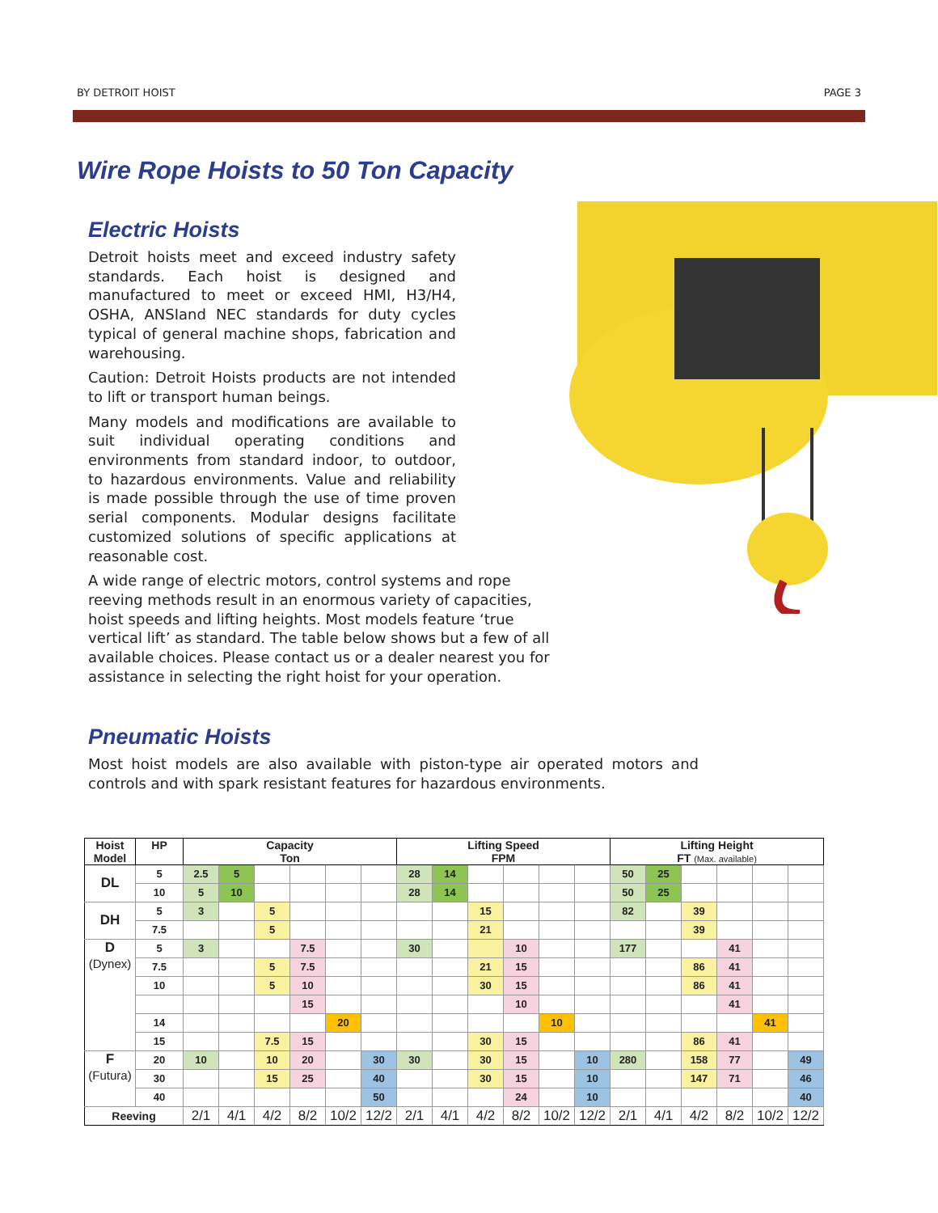BY DETROIT HOIST PAGE 3
Wire Rope Hoists to 50 Ton Capacity
Electric Hoists
Detroit hoists meet and exceed industry safety standards. Each hoist is designed and manufactured to meet or exceed HMI, H3/H4, OSHA, ANSIand NEC standards for duty cycles typical of general machine shops, fabrication and warehousing.
Caution: Detroit Hoists products are not intended to lift or transport human beings.
Many models and modifications are available to suit individual operating conditions and environments from standard indoor, to outdoor, to hazardous environments. Value and reliability is made possible through the use of time proven serial components. Modular designs facilitate customized solutions of specific applications at reasonable cost.
A wide range of electric motors, control systems and rope reeving methods result in an enormous variety of capacities, hoist speeds and lifting heights. Most models feature ‘true vertical lift’ as standard. The table below shows but a few of all available choices. Please contact us or a dealer nearest you for assistance in selecting the right hoist for your operation.
Pneumatic Hoists
Most hoist models are also available with piston-type air operated motors and controls and with spark resistant features for hazardous environments.
| Hoist Model | HP | Capacity Ton | | | | | | Lifting Speed FPM | | | | | | Lifting Height FT (Max. available) | | | | | |
| --- | --- | --- | --- | --- | --- | --- | --- | --- | --- | --- | --- | --- | --- | --- | --- | --- | --- | --- | --- |
| DL | 5 | 2.5 | 5 | | | | | 28 | 14 | | | | | 50 | 25 | | | | |
| | 10 | 5 | 10 | | | | | 28 | 14 | | | | | 50 | 25 | | | | |
| DH | 5 | 3 | | 5 | | | | | | 15 | | | | 82 | | 39 | | | |
| | 7.5 | | | 5 | | | | | | 21 | | | | | | 39 | | | |
| D (Dynex) | 5 | 3 | | | 7.5 | | | 30 | | | 10 | | | 177 | | | 41 | | |
| | 7.5 | | | 5 | 7.5 | | | | | 21 | 15 | | | | | 86 | 41 | | |
| | 10 | | | 5 | 10 | | | | | 30 | 15 | | | | | 86 | 41 | | |
| | | | | | 15 | | | | | | 10 | | | | | | 41 | | |
| | 14 | | | | | 20 | | | | | | 10 | | | | | | 41 | |
| | 15 | | | 7.5 | 15 | | | | | 30 | 15 | | | | | 86 | 41 | | |
| F (Futura) | 20 | 10 | | 10 | 20 | | 30 | 30 | | 30 | 15 | | 10 | 280 | | 158 | 77 | | 49 |
| | 30 | | | 15 | 25 | | 40 | | | 30 | 15 | | 10 | | | 147 | 71 | | 46 |
| | 40 | | | | | | 50 | | | | 24 | | 10 | | | | | | 40 |
| Reeving | | 2/1 | 4/1 | 4/2 | 8/2 | 10/2 | 12/2 | 2/1 | 4/1 | 4/2 | 8/2 | 10/2 | 12/2 | 2/1 | 4/1 | 4/2 | 8/2 | 10/2 | 12/2 |